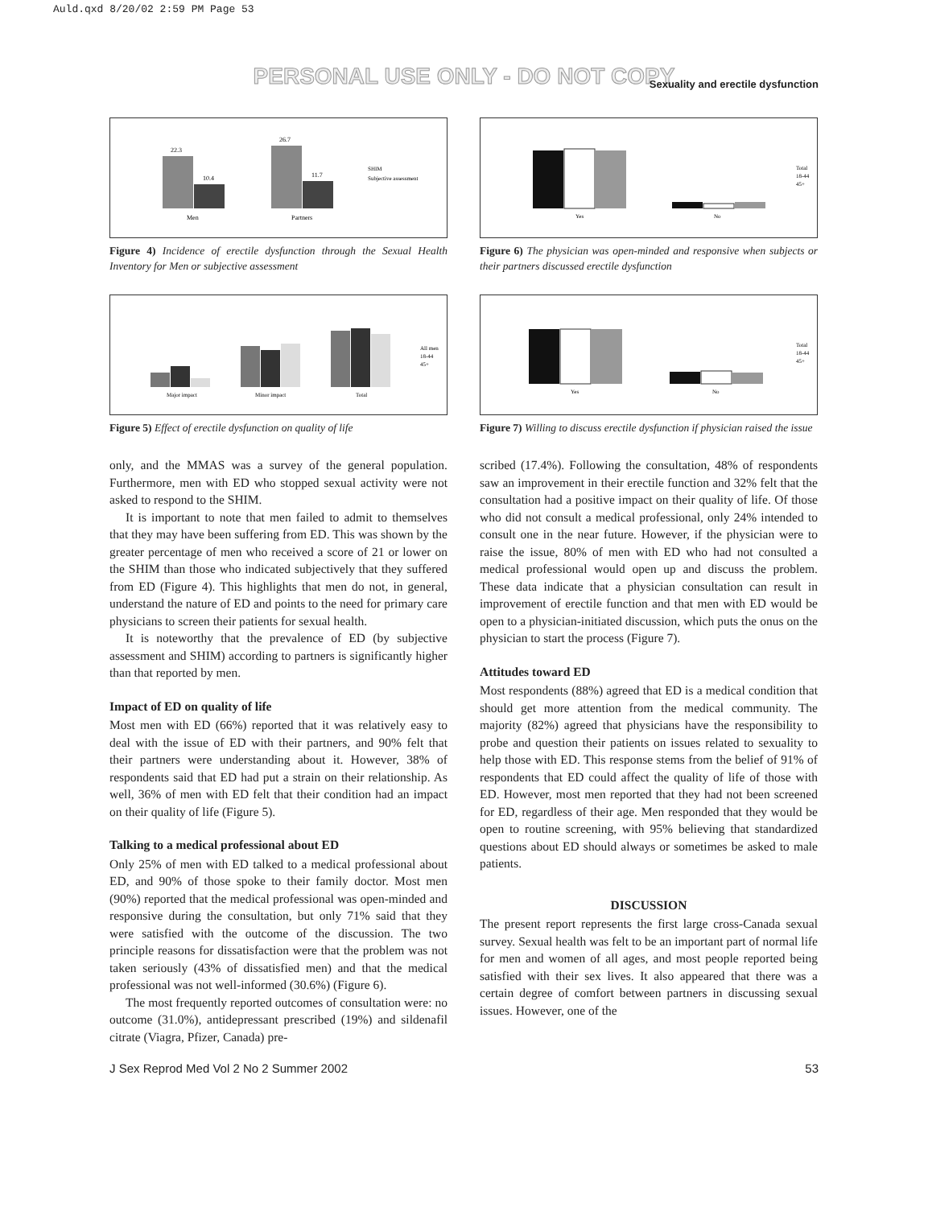Auld.qxd 8/20/02 2:59 PM Page 53
PERSONAL USE ONLY - DO NOT COPY
Sexuality and erectile dysfunction
22.3
10.4
26.7
11.7
Men
Partners
SHIM
Subjective assessment
Figure 4) Incidence of erectile dysfunction through the Sexual Health Inventory for Men or subjective assessment
Major impact
Minor impact
Total
All men
18-44
45+
Figure 5) Effect of erectile dysfunction on quality of life
only, and the MMAS was a survey of the general population. Furthermore, men with ED who stopped sexual activity were not asked to respond to the SHIM.
It is important to note that men failed to admit to themselves that they may have been suffering from ED. This was shown by the greater percentage of men who received a score of 21 or lower on the SHIM than those who indicated subjectively that they suffered from ED (Figure 4). This highlights that men do not, in general, understand the nature of ED and points to the need for primary care physicians to screen their patients for sexual health.
It is noteworthy that the prevalence of ED (by subjective assessment and SHIM) according to partners is significantly higher than that reported by men.
Impact of ED on quality of life
Most men with ED (66%) reported that it was relatively easy to deal with the issue of ED with their partners, and 90% felt that their partners were understanding about it. However, 38% of respondents said that ED had put a strain on their relationship. As well, 36% of men with ED felt that their condition had an impact on their quality of life (Figure 5).
Talking to a medical professional about ED
Only 25% of men with ED talked to a medical professional about ED, and 90% of those spoke to their family doctor. Most men (90%) reported that the medical professional was open-minded and responsive during the consultation, but only 71% said that they were satisfied with the outcome of the discussion. The two principle reasons for dissatisfaction were that the problem was not taken seriously (43% of dissatisfied men) and that the medical professional was not well-informed (30.6%) (Figure 6).
The most frequently reported outcomes of consultation were: no outcome (31.0%), antidepressant prescribed (19%) and sildenafil citrate (Viagra, Pfizer, Canada) pre-
Yes
No
Total
18-44
45+
Figure 6) The physician was open-minded and responsive when subjects or their partners discussed erectile dysfunction
Yes
No
Total
18-44
45+
Figure 7) Willing to discuss erectile dysfunction if physician raised the issue
scribed (17.4%). Following the consultation, 48% of respondents saw an improvement in their erectile function and 32% felt that the consultation had a positive impact on their quality of life. Of those who did not consult a medical professional, only 24% intended to consult one in the near future. However, if the physician were to raise the issue, 80% of men with ED who had not consulted a medical professional would open up and discuss the problem. These data indicate that a physician consultation can result in improvement of erectile function and that men with ED would be open to a physician-initiated discussion, which puts the onus on the physician to start the process (Figure 7).
Attitudes toward ED
Most respondents (88%) agreed that ED is a medical condition that should get more attention from the medical community. The majority (82%) agreed that physicians have the responsibility to probe and question their patients on issues related to sexuality to help those with ED. This response stems from the belief of 91% of respondents that ED could affect the quality of life of those with ED. However, most men reported that they had not been screened for ED, regardless of their age. Men responded that they would be open to routine screening, with 95% believing that standardized questions about ED should always or sometimes be asked to male patients.
DISCUSSION
The present report represents the first large cross-Canada sexual survey. Sexual health was felt to be an important part of normal life for men and women of all ages, and most people reported being satisfied with their sex lives. It also appeared that there was a certain degree of comfort between partners in discussing sexual issues. However, one of the
J Sex Reprod Med Vol 2 No 2 Summer 2002 53